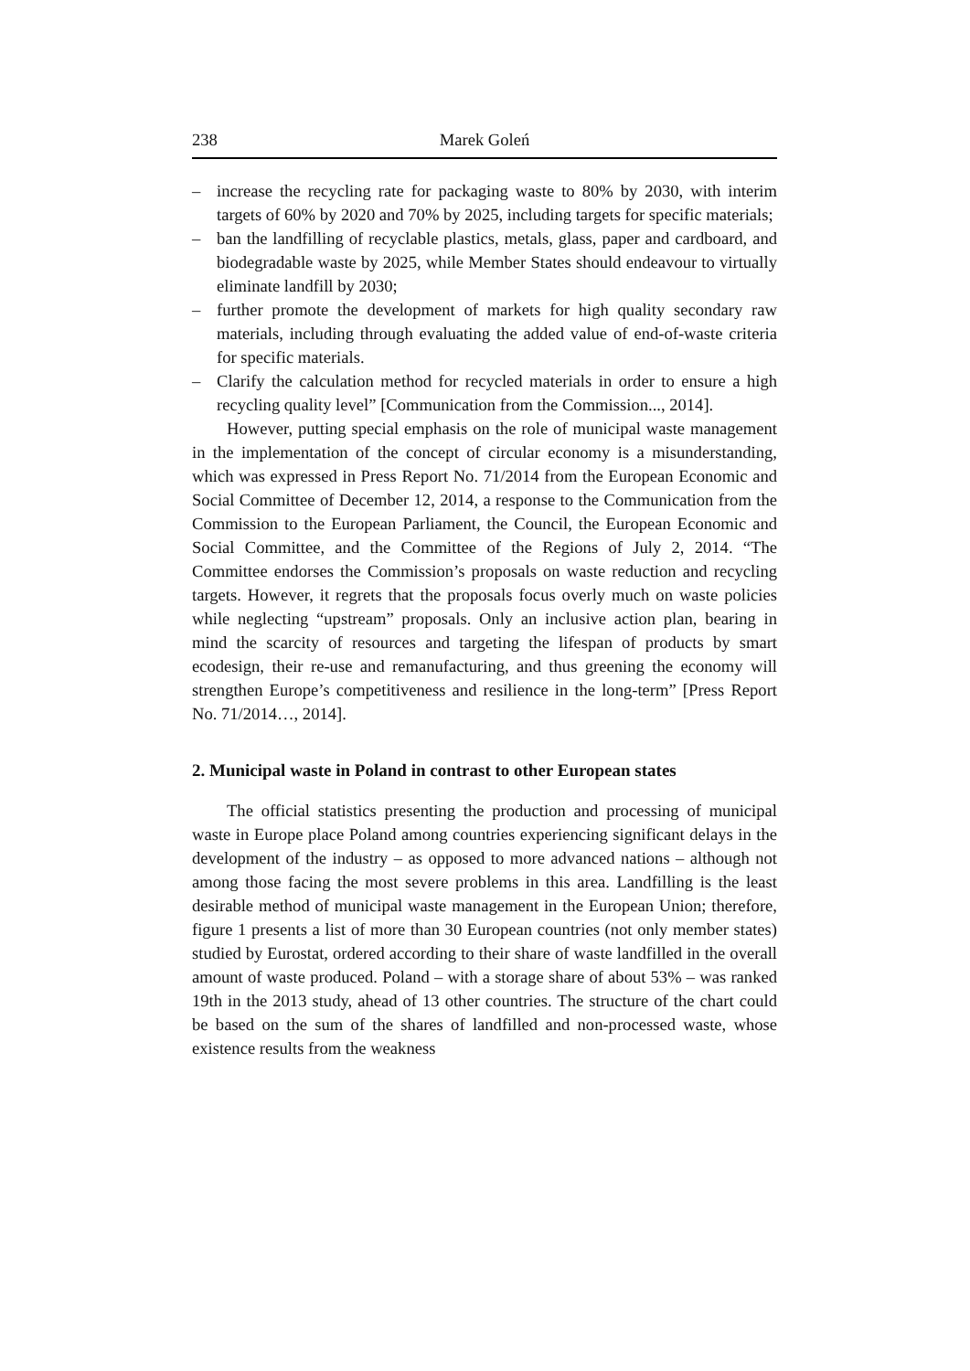238 Marek Goleń
– increase the recycling rate for packaging waste to 80% by 2030, with interim targets of 60% by 2020 and 70% by 2025, including targets for specific materials;
– ban the landfilling of recyclable plastics, metals, glass, paper and cardboard, and biodegradable waste by 2025, while Member States should endeavour to virtually eliminate landfill by 2030;
– further promote the development of markets for high quality secondary raw materials, including through evaluating the added value of end-of-waste criteria for specific materials.
– Clarify the calculation method for recycled materials in order to ensure a high recycling quality level” [Communication from the Commission..., 2014].
However, putting special emphasis on the role of municipal waste management in the implementation of the concept of circular economy is a misunderstanding, which was expressed in Press Report No. 71/2014 from the European Economic and Social Committee of December 12, 2014, a response to the Communication from the Commission to the European Parliament, the Council, the European Economic and Social Committee, and the Committee of the Regions of July 2, 2014. “The Committee endorses the Commission’s proposals on waste reduction and recycling targets. However, it regrets that the proposals focus overly much on waste policies while neglecting “upstream” proposals. Only an inclusive action plan, bearing in mind the scarcity of resources and targeting the lifespan of products by smart ecodesign, their re-use and remanufacturing, and thus greening the economy will strengthen Europe’s competitiveness and resilience in the long-term” [Press Report No. 71/2014…, 2014].
2. Municipal waste in Poland in contrast to other European states
The official statistics presenting the production and processing of municipal waste in Europe place Poland among countries experiencing significant delays in the development of the industry – as opposed to more advanced nations – although not among those facing the most severe problems in this area. Landfilling is the least desirable method of municipal waste management in the European Union; therefore, figure 1 presents a list of more than 30 European countries (not only member states) studied by Eurostat, ordered according to their share of waste landfilled in the overall amount of waste produced. Poland – with a storage share of about 53% – was ranked 19th in the 2013 study, ahead of 13 other countries. The structure of the chart could be based on the sum of the shares of landfilled and non-processed waste, whose existence results from the weakness